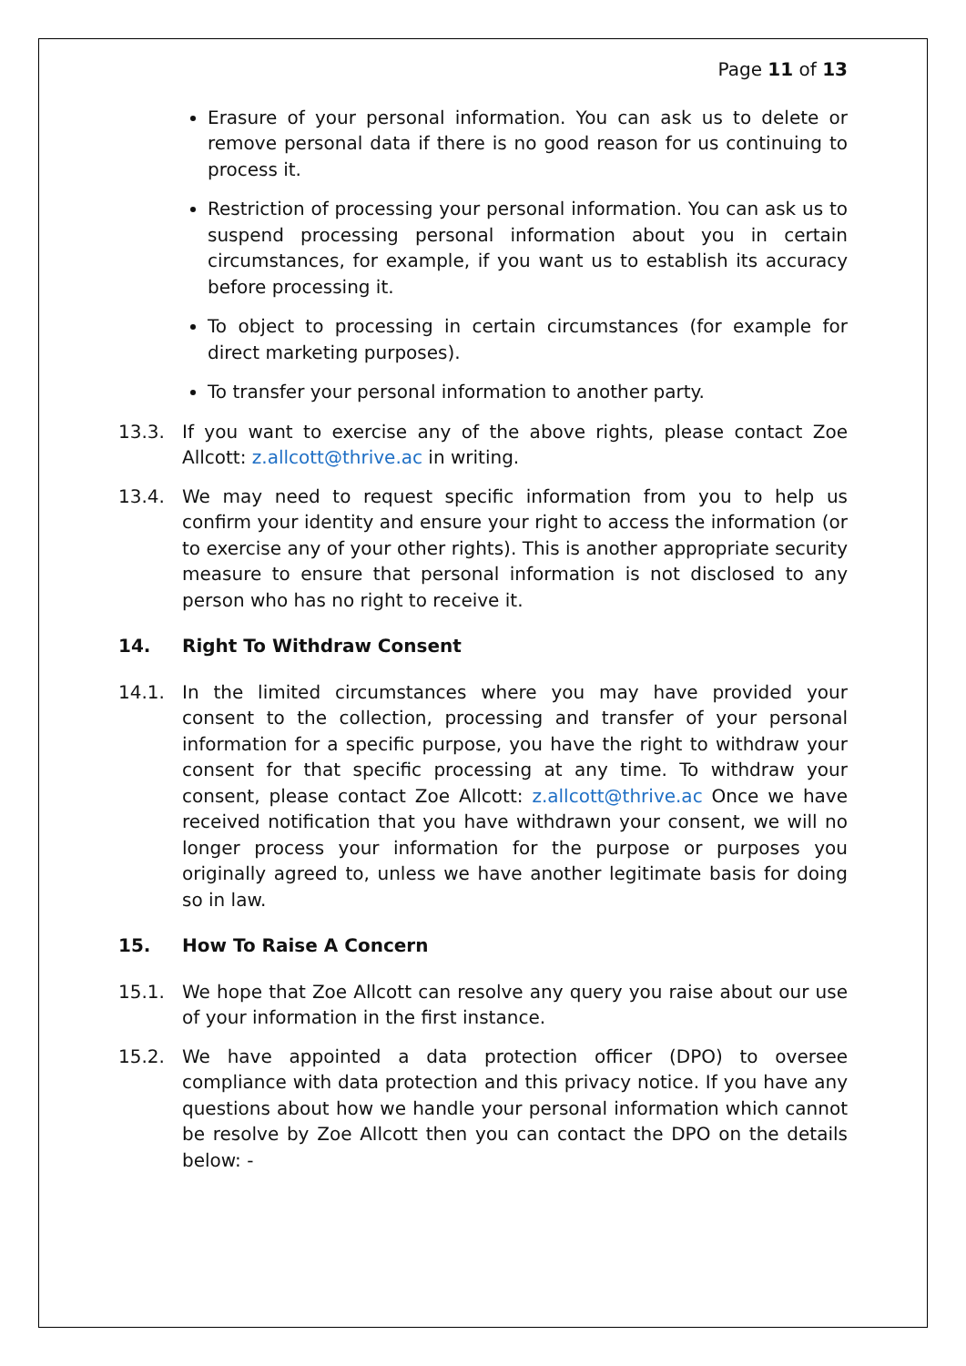Page 11 of 13
Erasure of your personal information. You can ask us to delete or remove personal data if there is no good reason for us continuing to process it.
Restriction of processing your personal information. You can ask us to suspend processing personal information about you in certain circumstances, for example, if you want us to establish its accuracy before processing it.
To object to processing in certain circumstances (for example for direct marketing purposes).
To transfer your personal information to another party.
13.3. If you want to exercise any of the above rights, please contact Zoe Allcott: z.allcott@thrive.ac in writing.
13.4. We may need to request specific information from you to help us confirm your identity and ensure your right to access the information (or to exercise any of your other rights). This is another appropriate security measure to ensure that personal information is not disclosed to any person who has no right to receive it.
14. Right To Withdraw Consent
14.1. In the limited circumstances where you may have provided your consent to the collection, processing and transfer of your personal information for a specific purpose, you have the right to withdraw your consent for that specific processing at any time. To withdraw your consent, please contact Zoe Allcott: z.allcott@thrive.ac Once we have received notification that you have withdrawn your consent, we will no longer process your information for the purpose or purposes you originally agreed to, unless we have another legitimate basis for doing so in law.
15. How To Raise A Concern
15.1. We hope that Zoe Allcott can resolve any query you raise about our use of your information in the first instance.
15.2. We have appointed a data protection officer (DPO) to oversee compliance with data protection and this privacy notice. If you have any questions about how we handle your personal information which cannot be resolve by Zoe Allcott then you can contact the DPO on the details below: -